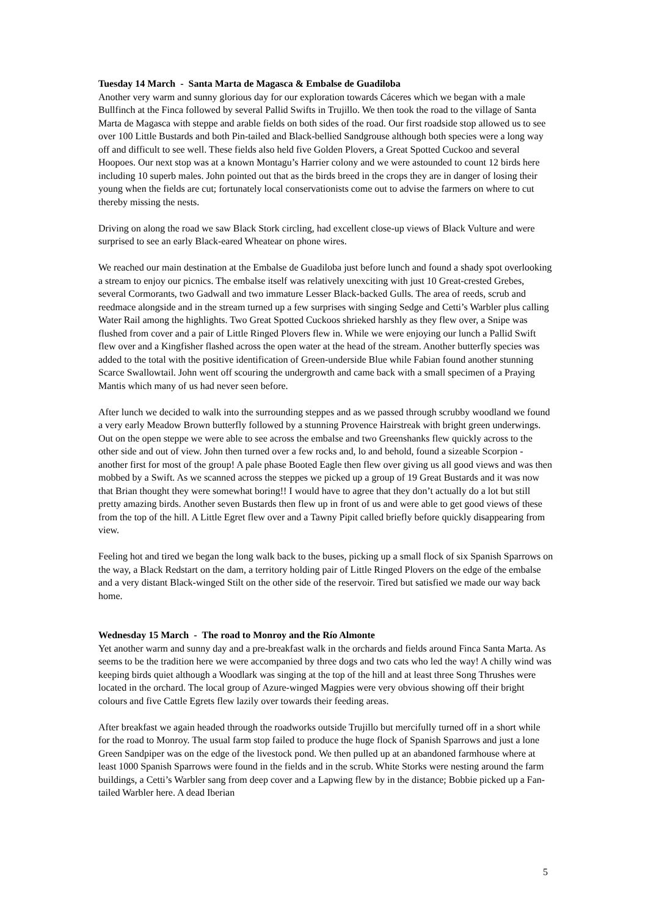Tuesday 14 March - Santa Marta de Magasca & Embalse de Guadiloba
Another very warm and sunny glorious day for our exploration towards Cáceres which we began with a male Bullfinch at the Finca followed by several Pallid Swifts in Trujillo. We then took the road to the village of Santa Marta de Magasca with steppe and arable fields on both sides of the road. Our first roadside stop allowed us to see over 100 Little Bustards and both Pin-tailed and Black-bellied Sandgrouse although both species were a long way off and difficult to see well. These fields also held five Golden Plovers, a Great Spotted Cuckoo and several Hoopoes. Our next stop was at a known Montagu’s Harrier colony and we were astounded to count 12 birds here including 10 superb males. John pointed out that as the birds breed in the crops they are in danger of losing their young when the fields are cut; fortunately local conservationists come out to advise the farmers on where to cut thereby missing the nests.
Driving on along the road we saw Black Stork circling, had excellent close-up views of Black Vulture and were surprised to see an early Black-eared Wheatear on phone wires.
We reached our main destination at the Embalse de Guadiloba just before lunch and found a shady spot overlooking a stream to enjoy our picnics. The embalse itself was relatively unexciting with just 10 Great-crested Grebes, several Cormorants, two Gadwall and two immature Lesser Black-backed Gulls. The area of reeds, scrub and reedmace alongside and in the stream turned up a few surprises with singing Sedge and Cetti’s Warbler plus calling Water Rail among the highlights. Two Great Spotted Cuckoos shrieked harshly as they flew over, a Snipe was flushed from cover and a pair of Little Ringed Plovers flew in. While we were enjoying our lunch a Pallid Swift flew over and a Kingfisher flashed across the open water at the head of the stream. Another butterfly species was added to the total with the positive identification of Green-underside Blue while Fabian found another stunning Scarce Swallowtail. John went off scouring the undergrowth and came back with a small specimen of a Praying Mantis which many of us had never seen before.
After lunch we decided to walk into the surrounding steppes and as we passed through scrubby woodland we found a very early Meadow Brown butterfly followed by a stunning Provence Hairstreak with bright green underwings. Out on the open steppe we were able to see across the embalse and two Greenshanks flew quickly across to the other side and out of view. John then turned over a few rocks and, lo and behold, found a sizeable Scorpion - another first for most of the group! A pale phase Booted Eagle then flew over giving us all good views and was then mobbed by a Swift. As we scanned across the steppes we picked up a group of 19 Great Bustards and it was now that Brian thought they were somewhat boring!! I would have to agree that they don’t actually do a lot but still pretty amazing birds. Another seven Bustards then flew up in front of us and were able to get good views of these from the top of the hill. A Little Egret flew over and a Tawny Pipit called briefly before quickly disappearing from view.
Feeling hot and tired we began the long walk back to the buses, picking up a small flock of six Spanish Sparrows on the way, a Black Redstart on the dam, a territory holding pair of Little Ringed Plovers on the edge of the embalse and a very distant Black-winged Stilt on the other side of the reservoir. Tired but satisfied we made our way back home.
Wednesday 15 March - The road to Monroy and the Río Almonte
Yet another warm and sunny day and a pre-breakfast walk in the orchards and fields around Finca Santa Marta. As seems to be the tradition here we were accompanied by three dogs and two cats who led the way! A chilly wind was keeping birds quiet although a Woodlark was singing at the top of the hill and at least three Song Thrushes were located in the orchard. The local group of Azure-winged Magpies were very obvious showing off their bright colours and five Cattle Egrets flew lazily over towards their feeding areas.
After breakfast we again headed through the roadworks outside Trujillo but mercifully turned off in a short while for the road to Monroy. The usual farm stop failed to produce the huge flock of Spanish Sparrows and just a lone Green Sandpiper was on the edge of the livestock pond. We then pulled up at an abandoned farmhouse where at least 1000 Spanish Sparrows were found in the fields and in the scrub. White Storks were nesting around the farm buildings, a Cetti’s Warbler sang from deep cover and a Lapwing flew by in the distance; Bobbie picked up a Fan-tailed Warbler here. A dead Iberian
5